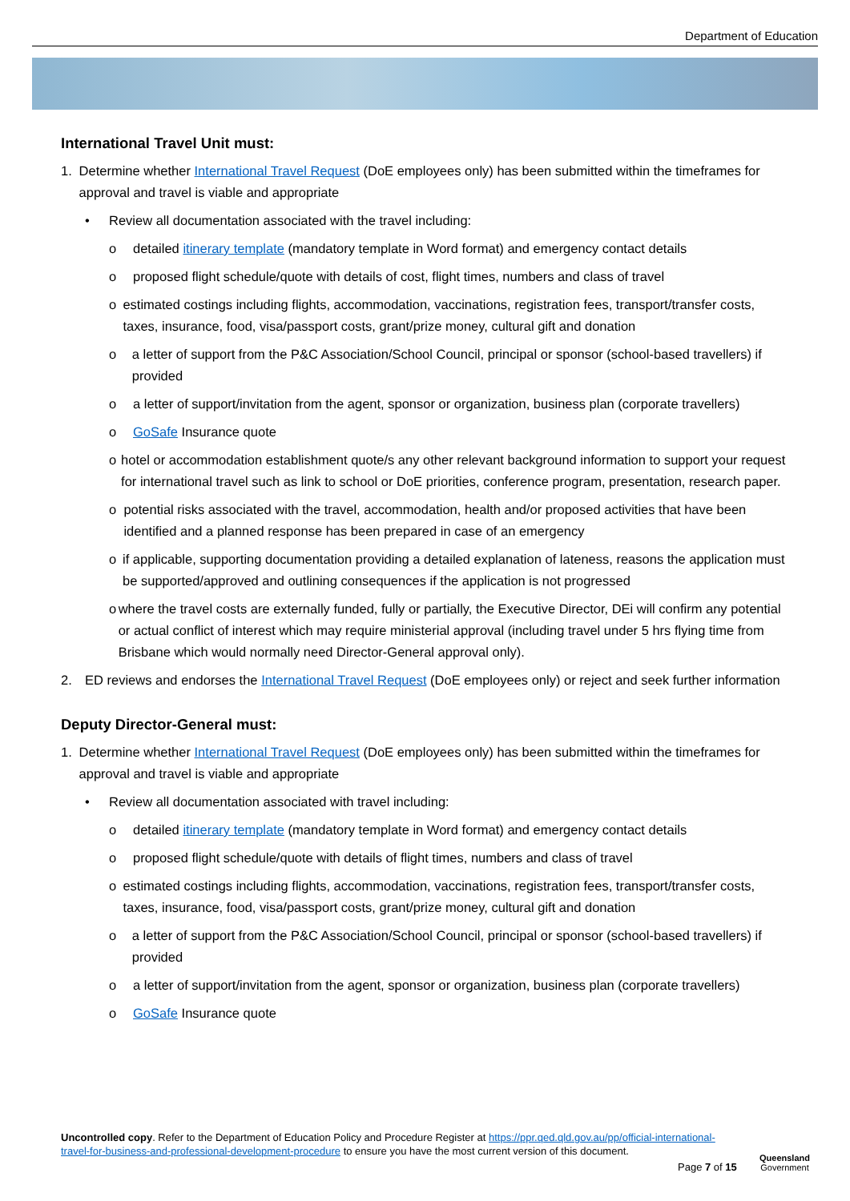Department of Education
International Travel Unit must:
1. Determine whether International Travel Request (DoE employees only) has been submitted within the timeframes for approval and travel is viable and appropriate
• Review all documentation associated with the travel including:
o detailed itinerary template (mandatory template in Word format) and emergency contact details
o proposed flight schedule/quote with details of cost, flight times, numbers and class of travel
o estimated costings including flights, accommodation, vaccinations, registration fees, transport/transfer costs, taxes, insurance, food, visa/passport costs, grant/prize money, cultural gift and donation
o a letter of support from the P&C Association/School Council, principal or sponsor (school-based travellers) if provided
o a letter of support/invitation from the agent, sponsor or organization, business plan (corporate travellers)
o GoSafe Insurance quote
o hotel or accommodation establishment quote/s any other relevant background information to support your request for international travel such as link to school or DoE priorities, conference program, presentation, research paper.
o potential risks associated with the travel, accommodation, health and/or proposed activities that have been identified and a planned response has been prepared in case of an emergency
o if applicable, supporting documentation providing a detailed explanation of lateness, reasons the application must be supported/approved and outlining consequences if the application is not progressed
o where the travel costs are externally funded, fully or partially, the Executive Director, DEi will confirm any potential or actual conflict of interest which may require ministerial approval (including travel under 5 hrs flying time from Brisbane which would normally need Director-General approval only).
2. ED reviews and endorses the International Travel Request (DoE employees only) or reject and seek further information
Deputy Director-General must:
1. Determine whether International Travel Request (DoE employees only) has been submitted within the timeframes for approval and travel is viable and appropriate
• Review all documentation associated with travel including:
o detailed itinerary template (mandatory template in Word format) and emergency contact details
o proposed flight schedule/quote with details of flight times, numbers and class of travel
o estimated costings including flights, accommodation, vaccinations, registration fees, transport/transfer costs, taxes, insurance, food, visa/passport costs, grant/prize money, cultural gift and donation
o a letter of support from the P&C Association/School Council, principal or sponsor (school-based travellers) if provided
o a letter of support/invitation from the agent, sponsor or organization, business plan (corporate travellers)
o GoSafe Insurance quote
Uncontrolled copy. Refer to the Department of Education Policy and Procedure Register at https://ppr.qed.qld.gov.au/pp/official-international-travel-for-business-and-professional-development-procedure to ensure you have the most current version of this document.
Page 7 of 15
Queensland
Government